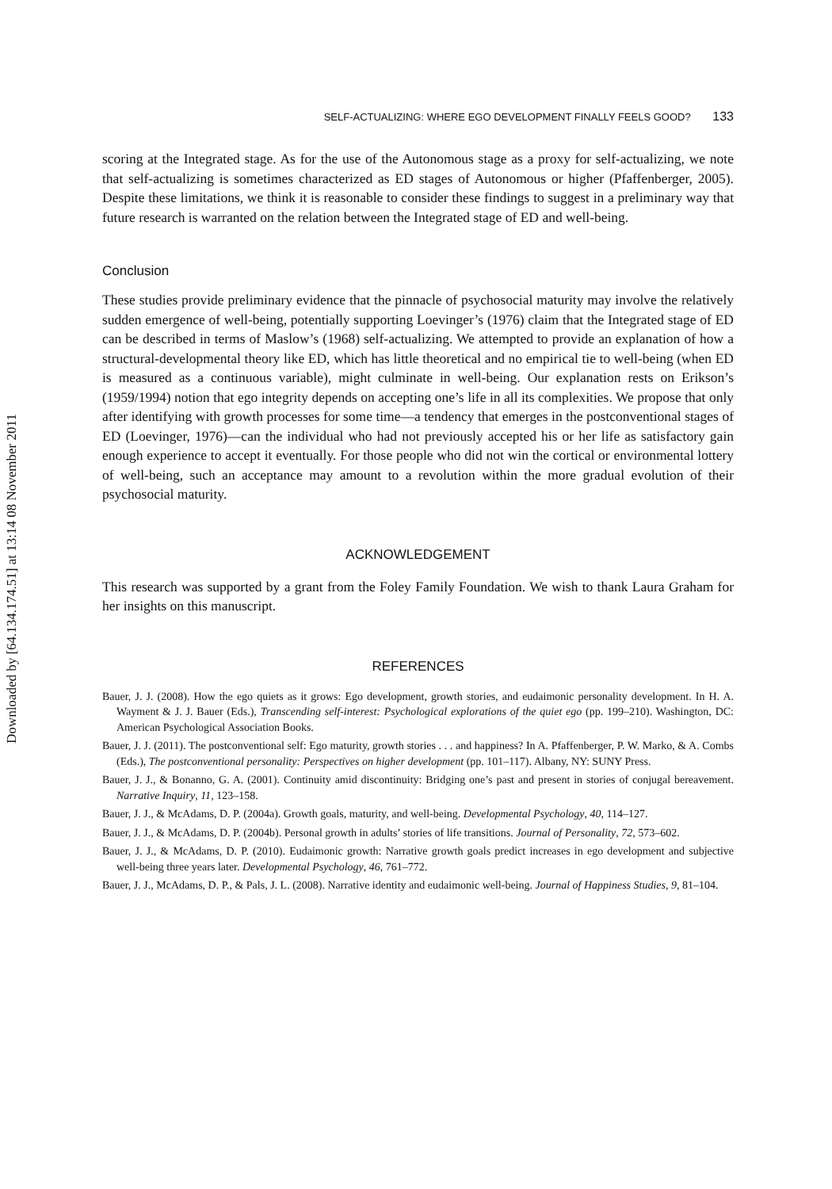Downloaded by [64.134.174.51] at 13:14 08 November 2011
SELF-ACTUALIZING: WHERE EGO DEVELOPMENT FINALLY FEELS GOOD? 133
scoring at the Integrated stage. As for the use of the Autonomous stage as a proxy for self-actualizing, we note that self-actualizing is sometimes characterized as ED stages of Autonomous or higher (Pfaffenberger, 2005). Despite these limitations, we think it is reasonable to consider these findings to suggest in a preliminary way that future research is warranted on the relation between the Integrated stage of ED and well-being.
Conclusion
These studies provide preliminary evidence that the pinnacle of psychosocial maturity may involve the relatively sudden emergence of well-being, potentially supporting Loevinger’s (1976) claim that the Integrated stage of ED can be described in terms of Maslow’s (1968) self-actualizing. We attempted to provide an explanation of how a structural-developmental theory like ED, which has little theoretical and no empirical tie to well-being (when ED is measured as a continuous variable), might culminate in well-being. Our explanation rests on Erikson’s (1959/1994) notion that ego integrity depends on accepting one’s life in all its complexities. We propose that only after identifying with growth processes for some time—a tendency that emerges in the postconventional stages of ED (Loevinger, 1976)—can the individual who had not previously accepted his or her life as satisfactory gain enough experience to accept it eventually. For those people who did not win the cortical or environmental lottery of well-being, such an acceptance may amount to a revolution within the more gradual evolution of their psychosocial maturity.
ACKNOWLEDGEMENT
This research was supported by a grant from the Foley Family Foundation. We wish to thank Laura Graham for her insights on this manuscript.
REFERENCES
Bauer, J. J. (2008). How the ego quiets as it grows: Ego development, growth stories, and eudaimonic personality development. In H. A. Wayment & J. J. Bauer (Eds.), Transcending self-interest: Psychological explorations of the quiet ego (pp. 199–210). Washington, DC: American Psychological Association Books.
Bauer, J. J. (2011). The postconventional self: Ego maturity, growth stories . . . and happiness? In A. Pfaffenberger, P. W. Marko, & A. Combs (Eds.), The postconventional personality: Perspectives on higher development (pp. 101–117). Albany, NY: SUNY Press.
Bauer, J. J., & Bonanno, G. A. (2001). Continuity amid discontinuity: Bridging one’s past and present in stories of conjugal bereavement. Narrative Inquiry, 11, 123–158.
Bauer, J. J., & McAdams, D. P. (2004a). Growth goals, maturity, and well-being. Developmental Psychology, 40, 114–127.
Bauer, J. J., & McAdams, D. P. (2004b). Personal growth in adults’ stories of life transitions. Journal of Personality, 72, 573–602.
Bauer, J. J., & McAdams, D. P. (2010). Eudaimonic growth: Narrative growth goals predict increases in ego development and subjective well-being three years later. Developmental Psychology, 46, 761–772.
Bauer, J. J., McAdams, D. P., & Pals, J. L. (2008). Narrative identity and eudaimonic well-being. Journal of Happiness Studies, 9, 81–104.